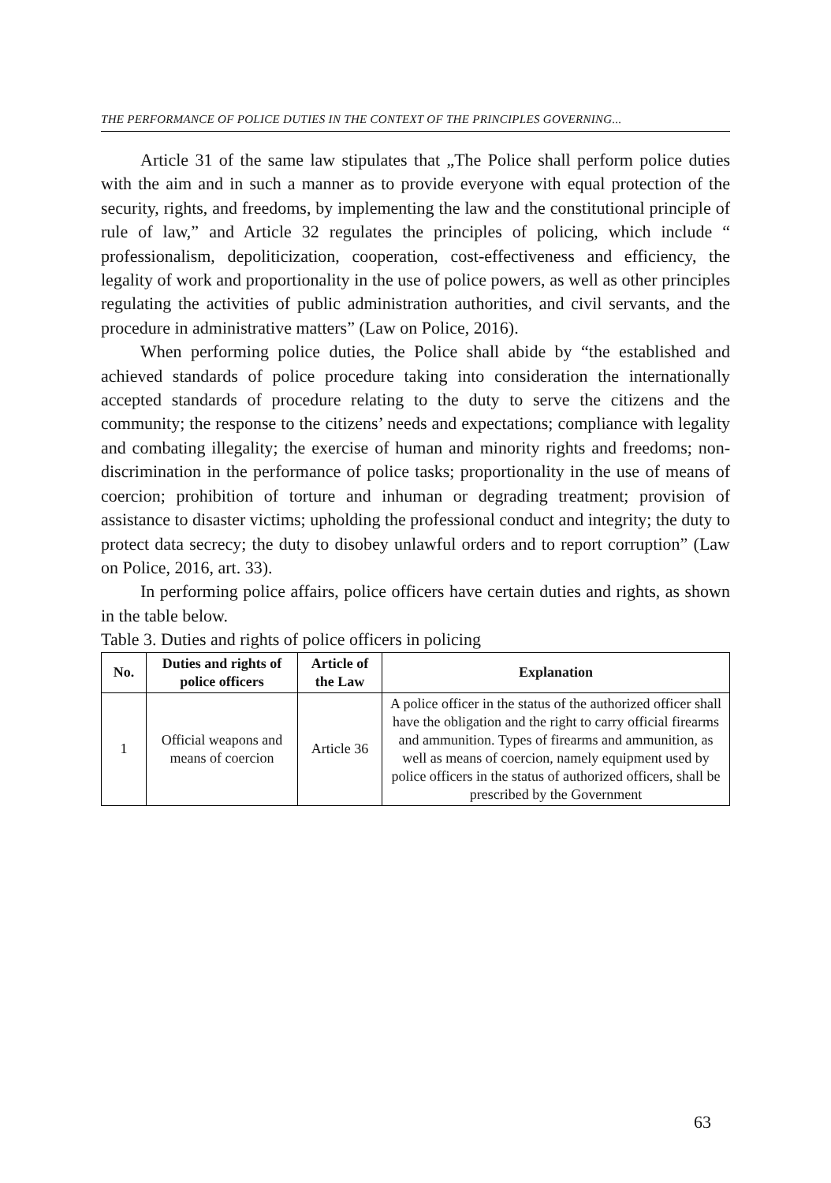THE PERFORMANCE OF POLICE DUTIES IN THE CONTEXT OF THE PRINCIPLES GOVERNING...
Article 31 of the same law stipulates that „The Police shall perform police duties with the aim and in such a manner as to provide everyone with equal protection of the security, rights, and freedoms, by implementing the law and the constitutional principle of rule of law,” and Article 32 regulates the principles of policing, which include “ professionalism, depoliticization, cooperation, cost-effectiveness and efficiency, the legality of work and proportionality in the use of police powers, as well as other principles regulating the activities of public administration authorities, and civil servants, and the procedure in administrative matters” (Law on Police, 2016).
When performing police duties, the Police shall abide by “the established and achieved standards of police procedure taking into consideration the internationally accepted standards of procedure relating to the duty to serve the citizens and the community; the response to the citizens’ needs and expectations; compliance with legality and combating illegality; the exercise of human and minority rights and freedoms; non-discrimination in the performance of police tasks; proportionality in the use of means of coercion; prohibition of torture and inhuman or degrading treatment; provision of assistance to disaster victims; upholding the professional conduct and integrity; the duty to protect data secrecy; the duty to disobey unlawful orders and to report corruption” (Law on Police, 2016, art. 33).
In performing police affairs, police officers have certain duties and rights, as shown in the table below.
Table 3. Duties and rights of police officers in policing
| No. | Duties and rights of police officers | Article of the Law | Explanation |
| --- | --- | --- | --- |
| 1 | Official weapons and means of coercion | Article 36 | A police officer in the status of the authorized officer shall have the obligation and the right to carry official firearms and ammunition. Types of firearms and ammunition, as well as means of coercion, namely equipment used by police officers in the status of authorized officers, shall be prescribed by the Government |
63